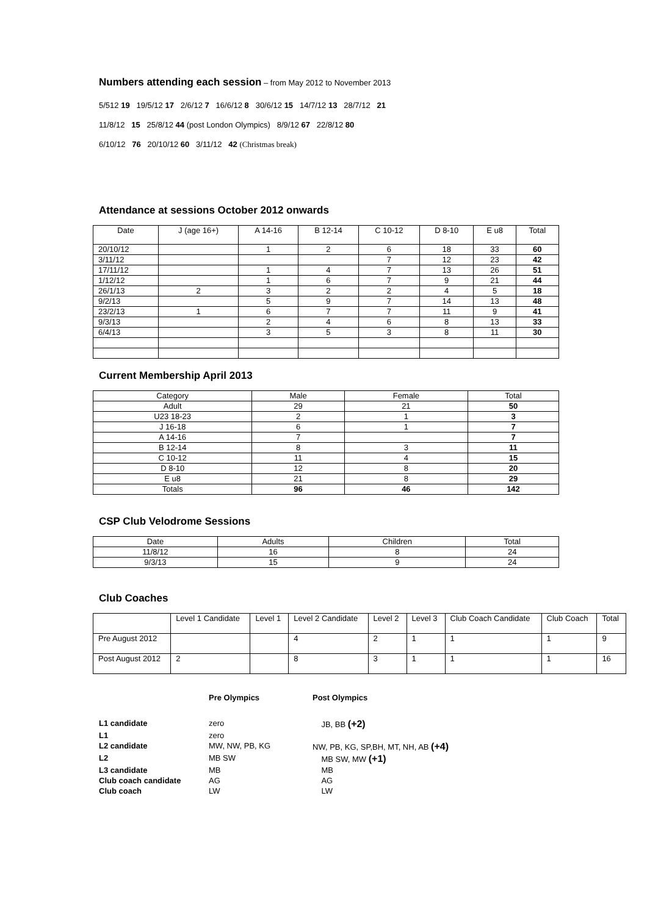Numbers attending each session
– from May 2012 to November 2013
5/512 19 19/5/12 17 2/6/12 7 16/6/12 8 30/6/12 15 14/7/12 13 28/7/12 21
11/8/12 15 25/8/12 44 (post London Olympics) 8/9/12 67 22/8/12 80
6/10/12 76 20/10/12 60 3/11/12 42 (Christmas break)
Attendance at sessions October 2012 onwards
| Date | J (age 16+) | A 14-16 | B 12-14 | C 10-12 | D 8-10 | E u8 | Total |
| --- | --- | --- | --- | --- | --- | --- | --- |
| 20/10/12 | | 1 | 2 | 6 | 18 | 33 | 60 |
| 3/11/12 | | | | 7 | 12 | 23 | 42 |
| 17/11/12 | | 1 | 4 | 7 | 13 | 26 | 51 |
| 1/12/12 | | 1 | 6 | 7 | 9 | 21 | 44 |
| 26/1/13 | 2 | 3 | 2 | 2 | 4 | 5 | 18 |
| 9/2/13 | | 5 | 9 | 7 | 14 | 13 | 48 |
| 23/2/13 | 1 | 6 | 7 | 7 | 11 | 9 | 41 |
| 9/3/13 | | 2 | 4 | 6 | 8 | 13 | 33 |
| 6/4/13 | | 3 | 5 | 3 | 8 | 11 | 30 |
Current Membership April 2013
| Category | Male | Female | Total |
| --- | --- | --- | --- |
| Adult | 29 | 21 | 50 |
| U23 18-23 | 2 | 1 | 3 |
| J 16-18 | 6 | 1 | 7 |
| A 14-16 | 7 | | 7 |
| B 12-14 | 8 | 3 | 11 |
| C 10-12 | 11 | 4 | 15 |
| D 8-10 | 12 | 8 | 20 |
| E u8 | 21 | 8 | 29 |
| Totals | 96 | 46 | 142 |
CSP Club Velodrome Sessions
| Date | Adults | Children | Total |
| --- | --- | --- | --- |
| 11/8/12 | 16 | 8 | 24 |
| 9/3/13 | 15 | 9 | 24 |
Club Coaches
| | Level 1 Candidate | Level 1 | Level 2 Candidate | Level 2 | Level 3 | Club Coach Candidate | Club Coach | Total |
| --- | --- | --- | --- | --- | --- | --- | --- | --- |
| Pre August 2012 | | | 4 | 2 | 1 | 1 | 1 | 9 |
| Post August 2012 | 2 | | 8 | 3 | 1 | 1 | 1 | 16 |
| | Pre Olympics | Post Olympics |
| L1 candidate | zero | JB, BB (+2) |
| L1 | zero | |
| L2 candidate | MW, NW, PB, KG | NW, PB, KG, SP,BH, MT, NH, AB (+4) |
| L2 | MB SW | MB SW, MW (+1) |
| L3 candidate | MB | MB |
| Club coach candidate | AG | AG |
| Club coach | LW | LW |